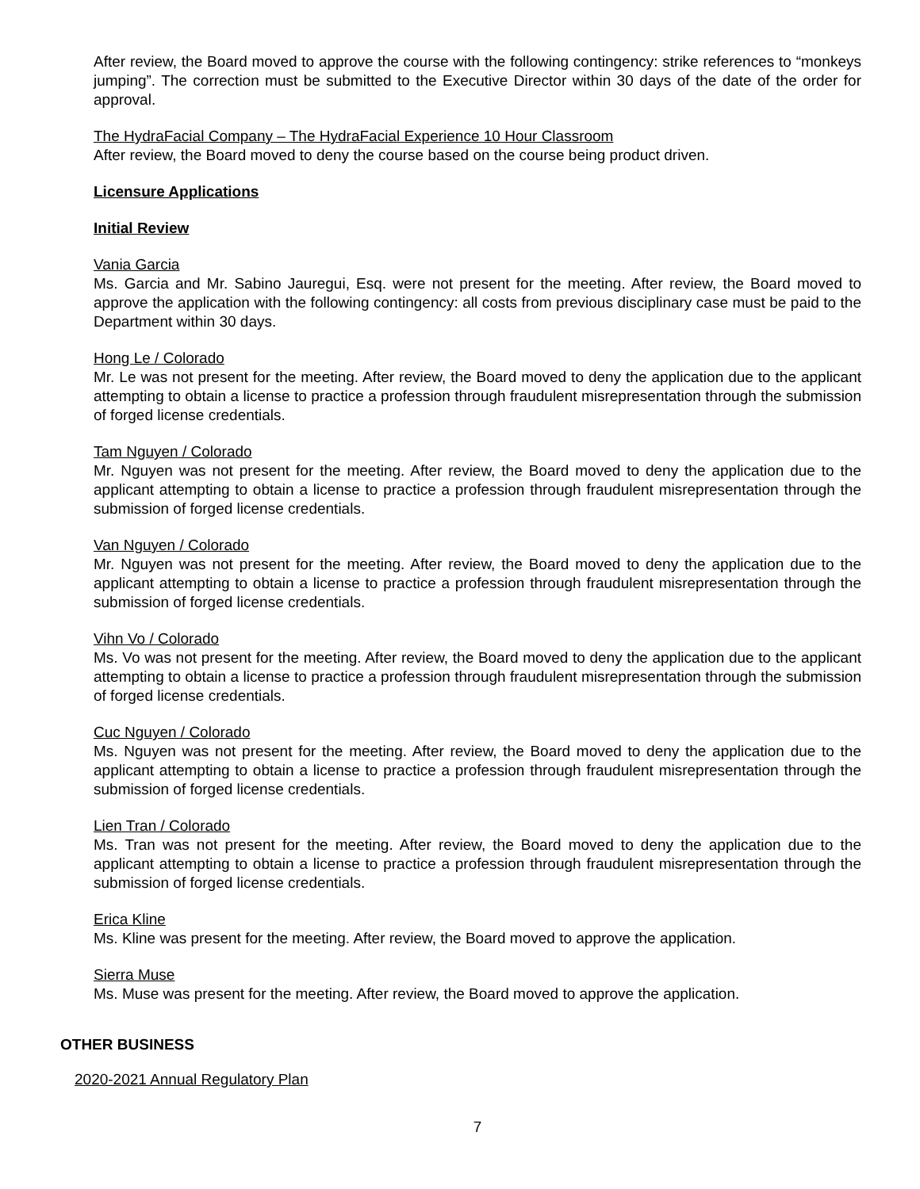After review, the Board moved to approve the course with the following contingency: strike references to “monkeys jumping”. The correction must be submitted to the Executive Director within 30 days of the date of the order for approval.
The HydraFacial Company – The HydraFacial Experience 10 Hour Classroom
After review, the Board moved to deny the course based on the course being product driven.
Licensure Applications
Initial Review
Vania Garcia
Ms. Garcia and Mr. Sabino Jauregui, Esq. were not present for the meeting. After review, the Board moved to approve the application with the following contingency: all costs from previous disciplinary case must be paid to the Department within 30 days.
Hong Le / Colorado
Mr. Le was not present for the meeting. After review, the Board moved to deny the application due to the applicant attempting to obtain a license to practice a profession through fraudulent misrepresentation through the submission of forged license credentials.
Tam Nguyen / Colorado
Mr. Nguyen was not present for the meeting. After review, the Board moved to deny the application due to the applicant attempting to obtain a license to practice a profession through fraudulent misrepresentation through the submission of forged license credentials.
Van Nguyen / Colorado
Mr. Nguyen was not present for the meeting. After review, the Board moved to deny the application due to the applicant attempting to obtain a license to practice a profession through fraudulent misrepresentation through the submission of forged license credentials.
Vihn Vo / Colorado
Ms. Vo was not present for the meeting. After review, the Board moved to deny the application due to the applicant attempting to obtain a license to practice a profession through fraudulent misrepresentation through the submission of forged license credentials.
Cuc Nguyen / Colorado
Ms. Nguyen was not present for the meeting. After review, the Board moved to deny the application due to the applicant attempting to obtain a license to practice a profession through fraudulent misrepresentation through the submission of forged license credentials.
Lien Tran / Colorado
Ms. Tran was not present for the meeting. After review, the Board moved to deny the application due to the applicant attempting to obtain a license to practice a profession through fraudulent misrepresentation through the submission of forged license credentials.
Erica Kline
Ms. Kline was present for the meeting. After review, the Board moved to approve the application.
Sierra Muse
Ms. Muse was present for the meeting. After review, the Board moved to approve the application.
OTHER BUSINESS
2020-2021 Annual Regulatory Plan
7